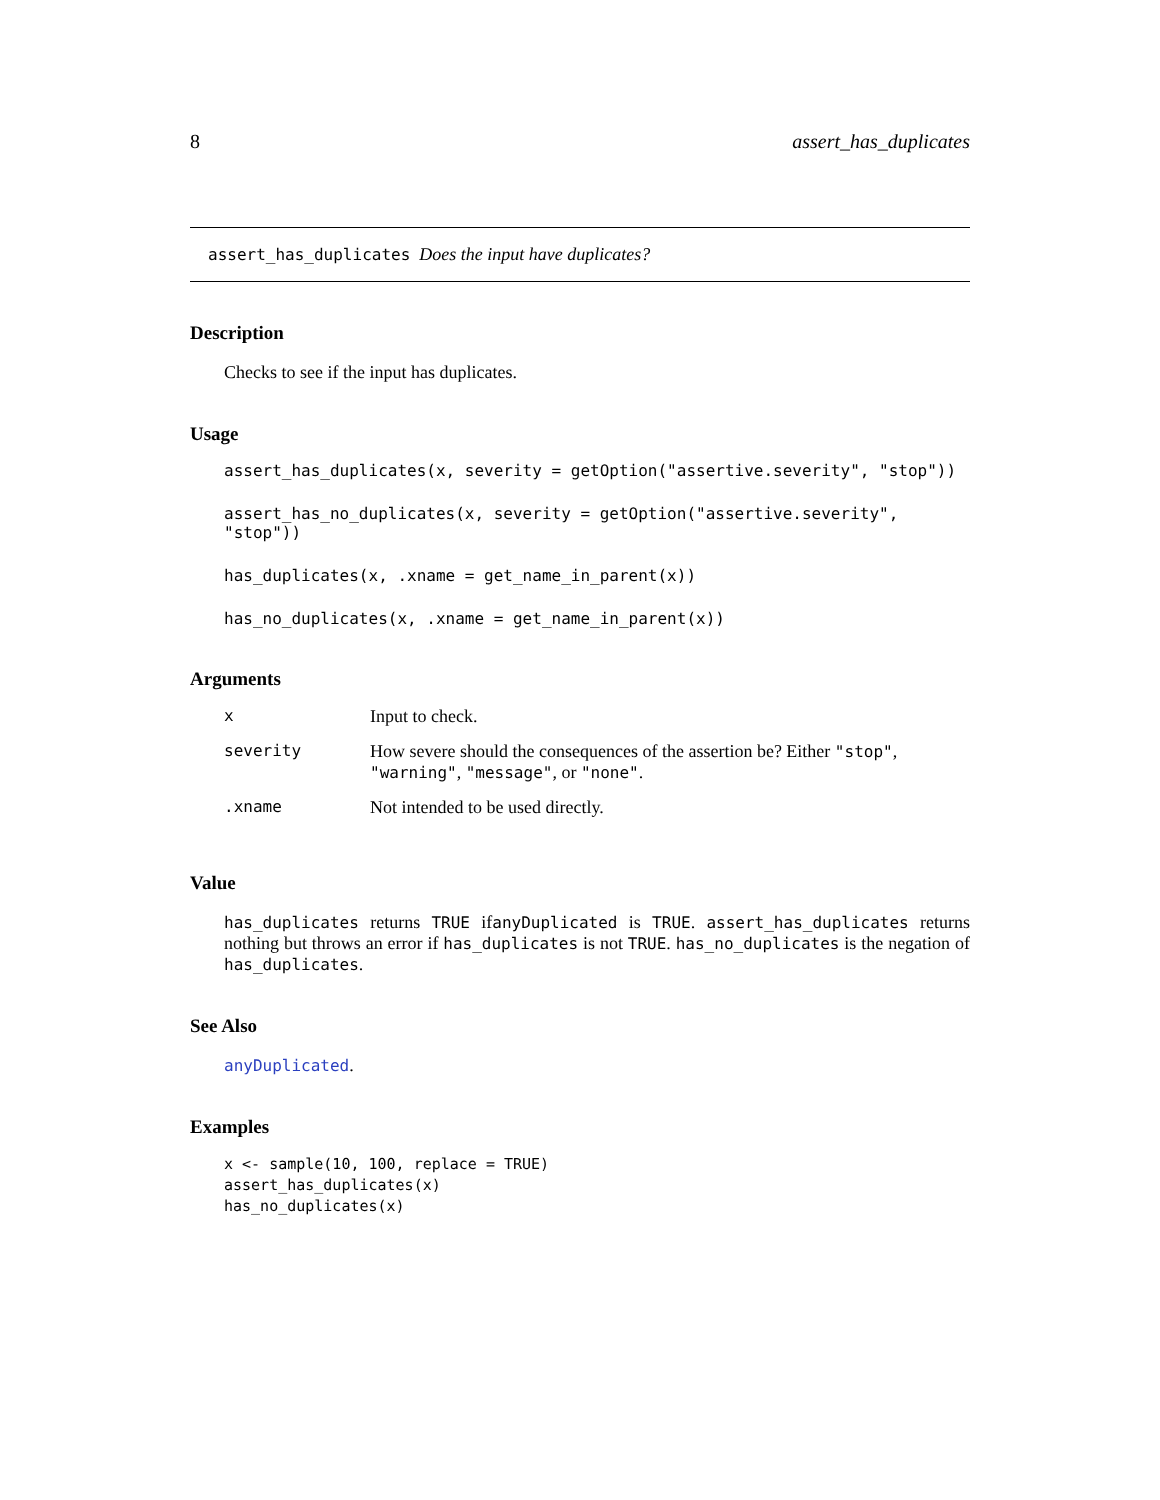8 assert_has_duplicates
assert_has_duplicates Does the input have duplicates?
Description
Checks to see if the input has duplicates.
Usage
assert_has_duplicates(x, severity = getOption("assertive.severity", "stop"))
assert_has_no_duplicates(x, severity = getOption("assertive.severity", "stop"))
has_duplicates(x, .xname = get_name_in_parent(x))
has_no_duplicates(x, .xname = get_name_in_parent(x))
Arguments
| x | Input to check. |
| severity | How severe should the consequences of the assertion be? Either "stop" , "warning" , "message" , or "none" . |
| .xname | Not intended to be used directly. |
Value
has_duplicates returns TRUE ifanyDuplicated is TRUE. assert_has_duplicates returns nothing but throws an error if has_duplicates is not TRUE. has_no_duplicates is the negation of has_duplicates.
See Also
anyDuplicated.
Examples
x <- sample(10, 100, replace = TRUE)
assert_has_duplicates(x)
has_no_duplicates(x)